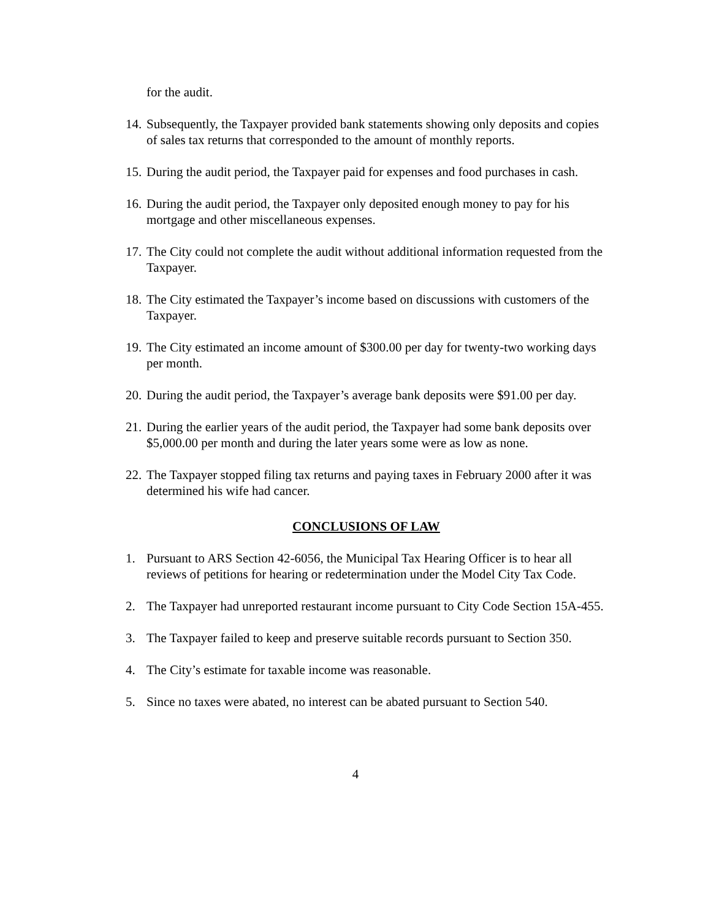for the audit.
14.
Subsequently, the Taxpayer provided bank statements showing only deposits and copies of sales tax returns that corresponded to the amount of monthly reports.
15.
During the audit period, the Taxpayer paid for expenses and food purchases in cash.
16.
During the audit period, the Taxpayer only deposited enough money to pay for his mortgage and other miscellaneous expenses.
17.
The City could not complete the audit without additional information requested from the Taxpayer.
18.
The City estimated the Taxpayer’s income based on discussions with customers of the Taxpayer.
19.
The City estimated an income amount of $300.00 per day for twenty-two working days per month.
20.
During the audit period, the Taxpayer’s average bank deposits were $91.00 per day.
21.
During the earlier years of the audit period, the Taxpayer had some bank deposits over $5,000.00 per month and during the later years some were as low as none.
22.
The Taxpayer stopped filing tax returns and paying taxes in February 2000 after it was determined his wife had cancer.
CONCLUSIONS OF LAW
1. Pursuant to ARS Section 42-6056, the Municipal Tax Hearing Officer is to hear all reviews of petitions for hearing or redetermination under the Model City Tax Code.
2. The Taxpayer had unreported restaurant income pursuant to City Code Section 15A-455.
3. The Taxpayer failed to keep and preserve suitable records pursuant to Section 350.
4. The City’s estimate for taxable income was reasonable.
5. Since no taxes were abated, no interest can be abated pursuant to Section 540.
4